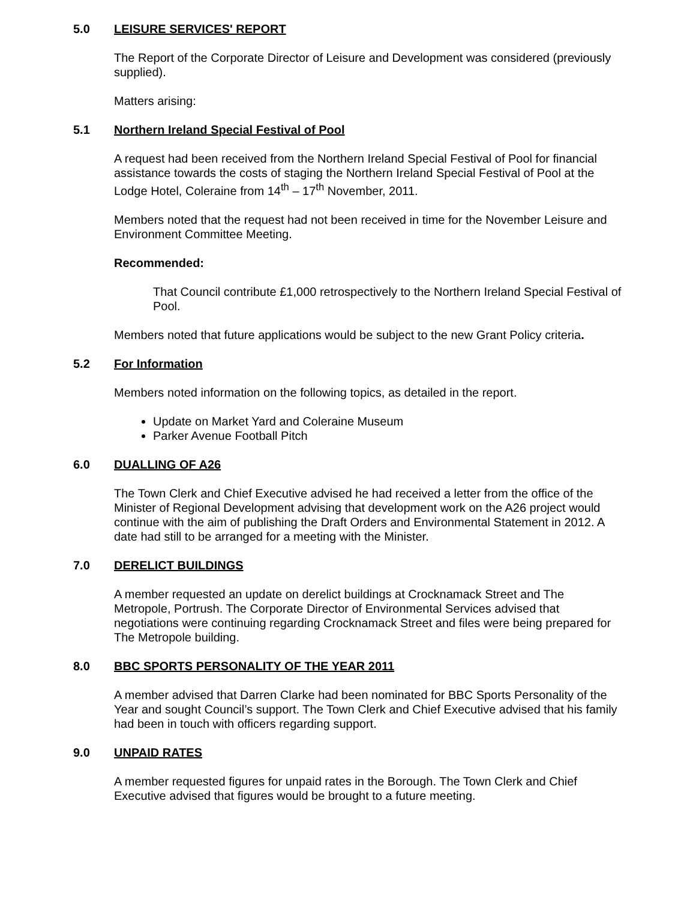5.0 LEISURE SERVICES' REPORT
The Report of the Corporate Director of Leisure and Development was considered (previously supplied).
Matters arising:
5.1 Northern Ireland Special Festival of Pool
A request had been received from the Northern Ireland Special Festival of Pool for financial assistance towards the costs of staging the Northern Ireland Special Festival of Pool at the Lodge Hotel, Coleraine from 14<sup>th</sup> – 17<sup>th</sup> November, 2011.
Members noted that the request had not been received in time for the November Leisure and Environment Committee Meeting.
Recommended:
That Council contribute £1,000 retrospectively to the Northern Ireland Special Festival of Pool.
Members noted that future applications would be subject to the new Grant Policy criteria.
5.2 For Information
Members noted information on the following topics, as detailed in the report.
Update on Market Yard and Coleraine Museum
Parker Avenue Football Pitch
6.0 DUALLING OF A26
The Town Clerk and Chief Executive advised he had received a letter from the office of the Minister of Regional Development advising that development work on the A26 project would continue with the aim of publishing the Draft Orders and Environmental Statement in 2012. A date had still to be arranged for a meeting with the Minister.
7.0 DERELICT BUILDINGS
A member requested an update on derelict buildings at Crocknamack Street and The Metropole, Portrush. The Corporate Director of Environmental Services advised that negotiations were continuing regarding Crocknamack Street and files were being prepared for The Metropole building.
8.0 BBC SPORTS PERSONALITY OF THE YEAR 2011
A member advised that Darren Clarke had been nominated for BBC Sports Personality of the Year and sought Council’s support. The Town Clerk and Chief Executive advised that his family had been in touch with officers regarding support.
9.0 UNPAID RATES
A member requested figures for unpaid rates in the Borough. The Town Clerk and Chief Executive advised that figures would be brought to a future meeting.